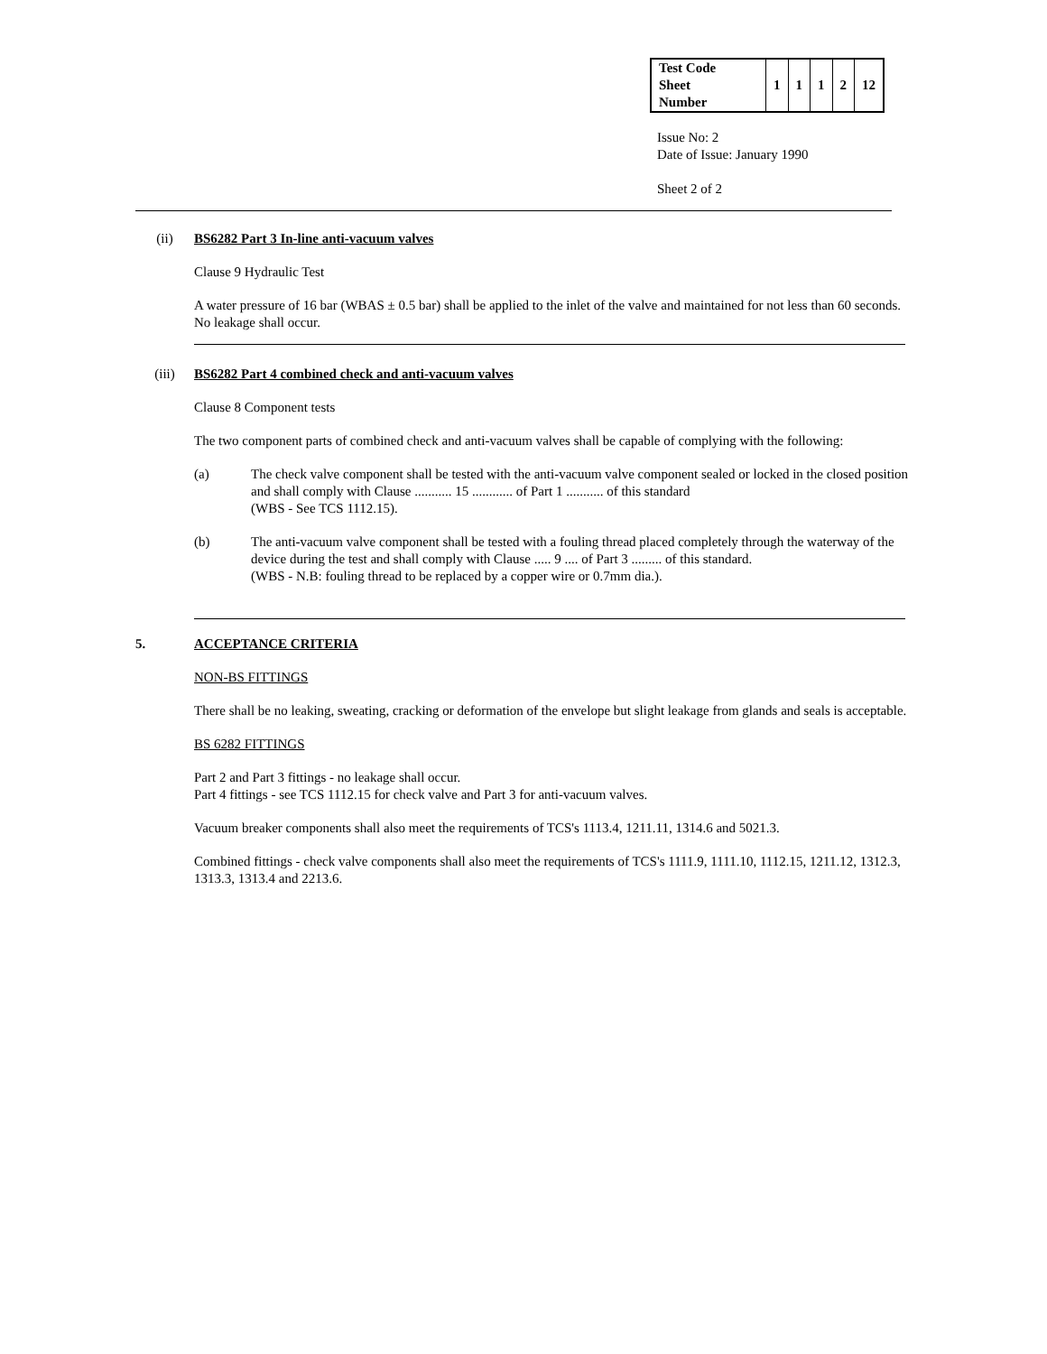| Test Code Sheet Number | 1 | 1 | 1 | 2 | 12 |
Issue No: 2
Date of Issue: January 1990
Sheet 2 of 2
(ii) BS6282 Part 3 In-line anti-vacuum valves
Clause 9 Hydraulic Test
A water pressure of 16 bar (WBAS ± 0.5 bar) shall be applied to the inlet of the valve and maintained for not less than 60 seconds. No leakage shall occur.
(iii) BS6282 Part 4 combined check and anti-vacuum valves
Clause 8 Component tests
The two component parts of combined check and anti-vacuum valves shall be capable of complying with the following:
(a) The check valve component shall be tested with the anti-vacuum valve component sealed or locked in the closed position and shall comply with Clause ........... 15 ............ of Part 1 ........... of this standard
(WBS - See TCS 1112.15).
(b) The anti-vacuum valve component shall be tested with a fouling thread placed completely through the waterway of the device during the test and shall comply with Clause ..... 9 .... of Part 3 ......... of this standard.
(WBS - N.B: fouling thread to be replaced by a copper wire or 0.7mm dia.).
5. ACCEPTANCE CRITERIA
NON-BS FITTINGS
There shall be no leaking, sweating, cracking or deformation of the envelope but slight leakage from glands and seals is acceptable.
BS 6282 FITTINGS
Part 2 and Part 3 fittings - no leakage shall occur.
Part 4 fittings - see TCS 1112.15 for check valve and Part 3 for anti-vacuum valves.
Vacuum breaker components shall also meet the requirements of TCS's 1113.4, 1211.11, 1314.6 and 5021.3.
Combined fittings - check valve components shall also meet the requirements of TCS's 1111.9, 1111.10, 1112.15, 1211.12, 1312.3, 1313.3, 1313.4 and 2213.6.